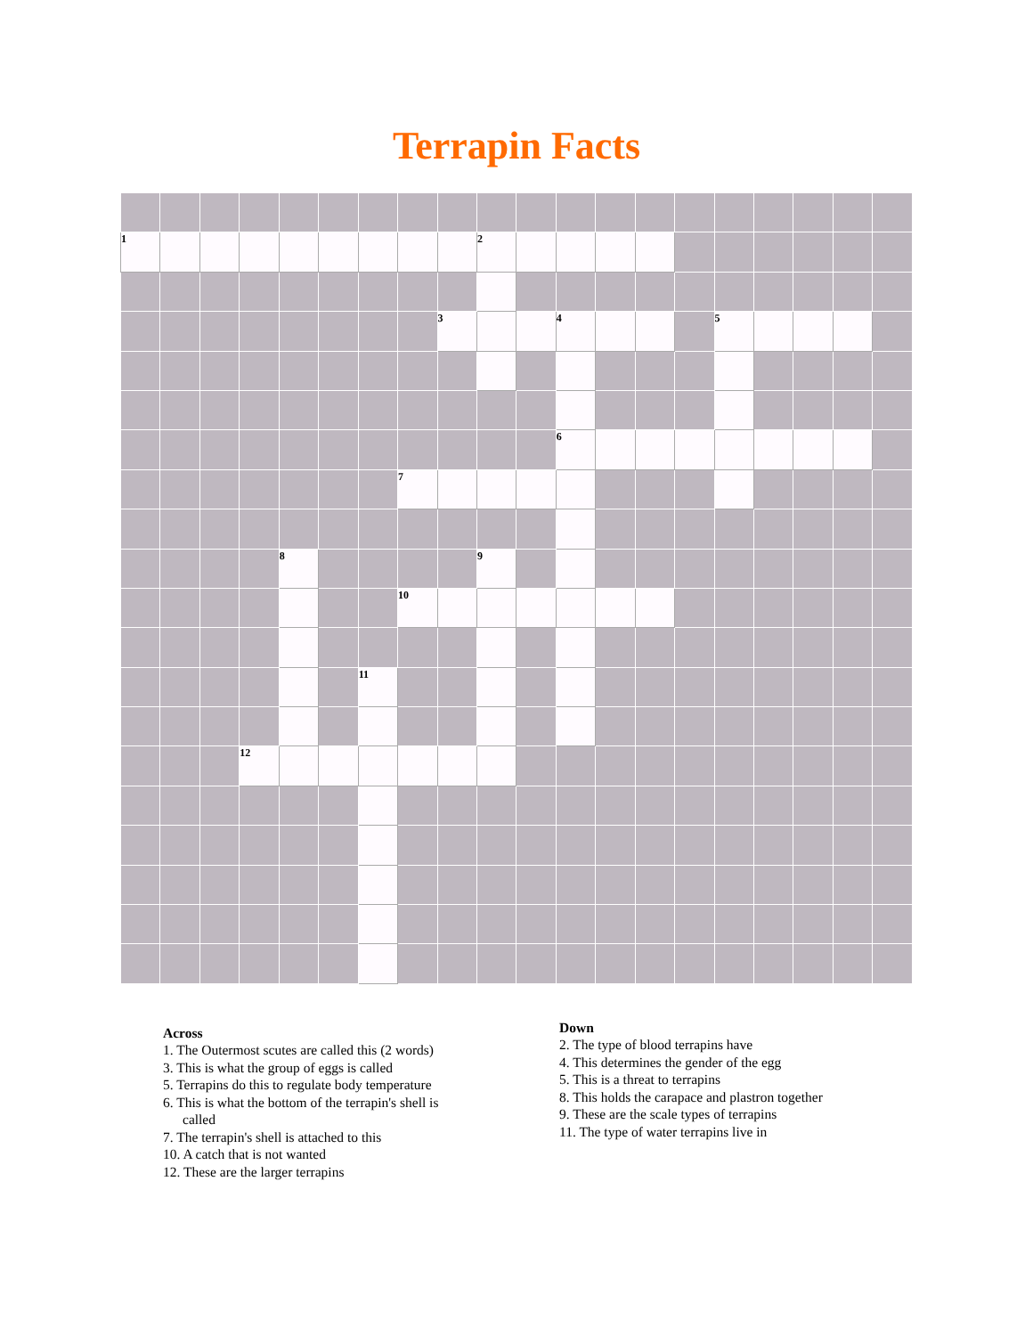Terrapin Facts
| 1 | | | | | | | | | 2 | | | | | | | | | | |
| | | | | | | | | 3 | | | 4 | | | | 5 | | | | |
| | | | | | | | | | | | 6 | | | | | | | | |
| | | | | | | | 7 | | | | | | | | | | | | |
| | | | | 8 | | | | | 9 | | | | | | | | | | |
| | | | | | | | 10 | | | | | | | | | | | | |
| | | | | | | 11 | | | | | | | | | | | | | |
| | | | 12 | | | | | | | | | | | | | | | | |
Across
1. The Outermost scutes are called this (2 words)
3. This is what the group of eggs is called
5. Terrapins do this to regulate body temperature
6. This is what the bottom of the terrapin's shell is
called
7. The terrapin's shell is attached to this
10. A catch that is not wanted
12. These are the larger terrapins
Down
2. The type of blood terrapins have
4. This determines the gender of the egg
5. This is a threat to terrapins
8. This holds the carapace and plastron together
9. These are the scale types of terrapins
11. The type of water terrapins live in